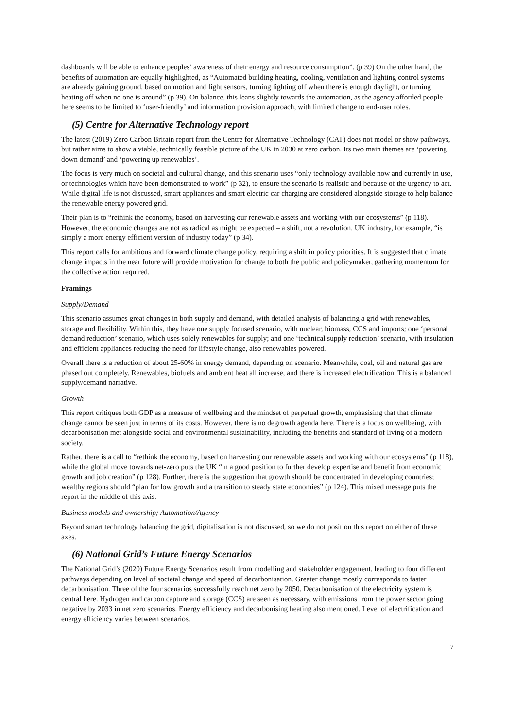dashboards will be able to enhance peoples’ awareness of their energy and resource consumption”. (p 39) On the other hand, the benefits of automation are equally highlighted, as “Automated building heating, cooling, ventilation and lighting control systems are already gaining ground, based on motion and light sensors, turning lighting off when there is enough daylight, or turning heating off when no one is around” (p 39). On balance, this leans slightly towards the automation, as the agency afforded people here seems to be limited to ‘user-friendly’ and information provision approach, with limited change to end-user roles.
(5) Centre for Alternative Technology report
The latest (2019) Zero Carbon Britain report from the Centre for Alternative Technology (CAT) does not model or show pathways, but rather aims to show a viable, technically feasible picture of the UK in 2030 at zero carbon. Its two main themes are ‘powering down demand’ and ‘powering up renewables’.
The focus is very much on societal and cultural change, and this scenario uses “only technology available now and currently in use, or technologies which have been demonstrated to work” (p 32), to ensure the scenario is realistic and because of the urgency to act. While digital life is not discussed, smart appliances and smart electric car charging are considered alongside storage to help balance the renewable energy powered grid.
Their plan is to “rethink the economy, based on harvesting our renewable assets and working with our ecosystems” (p 118). However, the economic changes are not as radical as might be expected – a shift, not a revolution. UK industry, for example, “is simply a more energy efficient version of industry today” (p 34).
This report calls for ambitious and forward climate change policy, requiring a shift in policy priorities. It is suggested that climate change impacts in the near future will provide motivation for change to both the public and policymaker, gathering momentum for the collective action required.
Framings
Supply/Demand
This scenario assumes great changes in both supply and demand, with detailed analysis of balancing a grid with renewables, storage and flexibility. Within this, they have one supply focused scenario, with nuclear, biomass, CCS and imports; one ‘personal demand reduction’ scenario, which uses solely renewables for supply; and one ‘technical supply reduction’ scenario, with insulation and efficient appliances reducing the need for lifestyle change, also renewables powered.
Overall there is a reduction of about 25-60% in energy demand, depending on scenario. Meanwhile, coal, oil and natural gas are phased out completely. Renewables, biofuels and ambient heat all increase, and there is increased electrification. This is a balanced supply/demand narrative.
Growth
This report critiques both GDP as a measure of wellbeing and the mindset of perpetual growth, emphasising that that climate change cannot be seen just in terms of its costs. However, there is no degrowth agenda here. There is a focus on wellbeing, with decarbonisation met alongside social and environmental sustainability, including the benefits and standard of living of a modern society.
Rather, there is a call to “rethink the economy, based on harvesting our renewable assets and working with our ecosystems” (p 118), while the global move towards net-zero puts the UK “in a good position to further develop expertise and benefit from economic growth and job creation” (p 128). Further, there is the suggestion that growth should be concentrated in developing countries; wealthy regions should “plan for low growth and a transition to steady state economies” (p 124). This mixed message puts the report in the middle of this axis.
Business models and ownership; Automation/Agency
Beyond smart technology balancing the grid, digitalisation is not discussed, so we do not position this report on either of these axes.
(6) National Grid’s Future Energy Scenarios
The National Grid’s (2020) Future Energy Scenarios result from modelling and stakeholder engagement, leading to four different pathways depending on level of societal change and speed of decarbonisation. Greater change mostly corresponds to faster decarbonisation. Three of the four scenarios successfully reach net zero by 2050. Decarbonisation of the electricity system is central here. Hydrogen and carbon capture and storage (CCS) are seen as necessary, with emissions from the power sector going negative by 2033 in net zero scenarios. Energy efficiency and decarbonising heating also mentioned. Level of electrification and energy efficiency varies between scenarios.
7